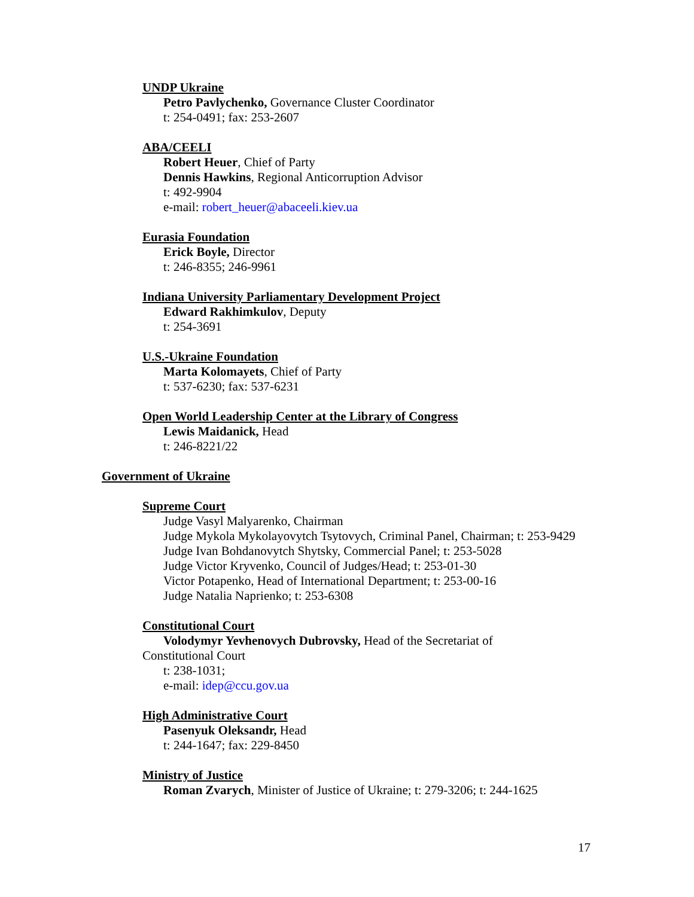UNDP Ukraine
Petro Pavlychenko, Governance Cluster Coordinator
t: 254-0491; fax: 253-2607
ABA/CEELI
Robert Heuer, Chief of Party
Dennis Hawkins, Regional Anticorruption Advisor
t: 492-9904
e-mail: robert_heuer@abaceeli.kiev.ua
Eurasia Foundation
Erick Boyle, Director
t: 246-8355; 246-9961
Indiana University Parliamentary Development Project
Edward Rakhimkulov, Deputy
t: 254-3691
U.S.-Ukraine Foundation
Marta Kolomayets, Chief of Party
t: 537-6230; fax: 537-6231
Open World Leadership Center at the Library of Congress
Lewis Maidanick, Head
t: 246-8221/22
Government of Ukraine
Supreme Court
Judge Vasyl Malyarenko, Chairman
Judge Mykola Mykolayovytch Tsytovych, Criminal Panel, Chairman; t: 253-9429
Judge Ivan Bohdanovytch Shytsky, Commercial Panel; t: 253-5028
Judge Victor Kryvenko, Council of Judges/Head; t: 253-01-30
Victor Potapenko, Head of International Department; t: 253-00-16
Judge Natalia Naprienko; t: 253-6308
Constitutional Court
Volodymyr Yevhenovych Dubrovsky, Head of the Secretariat of
Constitutional Court
t: 238-1031;
e-mail: idep@ccu.gov.ua
High Administrative Court
Pasenyuk Oleksandr, Head
t: 244-1647; fax: 229-8450
Ministry of Justice
Roman Zvarych, Minister of Justice of Ukraine; t: 279-3206; t: 244-1625
17